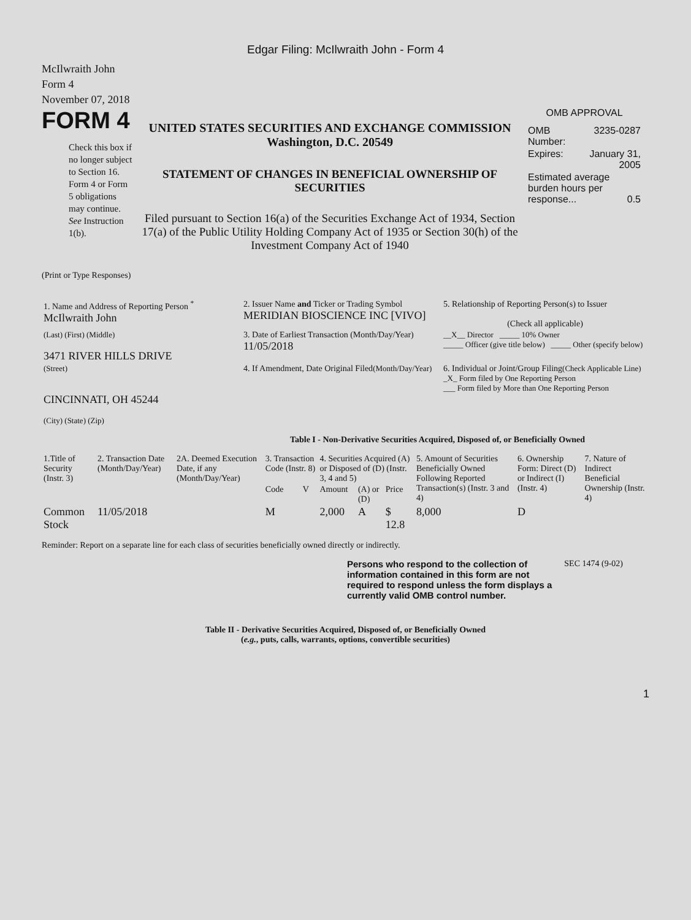Edgar Filing: McIlwraith John - Form 4
McIlwraith John
Form 4
November 07, 2018
FORM 4
Check this box if no longer subject to Section 16. Form 4 or Form 5 obligations may continue. See Instruction 1(b).
UNITED STATES SECURITIES AND EXCHANGE COMMISSION
Washington, D.C. 20549
STATEMENT OF CHANGES IN BENEFICIAL OWNERSHIP OF SECURITIES
Filed pursuant to Section 16(a) of the Securities Exchange Act of 1934, Section 17(a) of the Public Utility Holding Company Act of 1935 or Section 30(h) of the Investment Company Act of 1940
OMB APPROVAL
| OMB Number: | 3235-0287 |
| Expires: | January 31, 2005 |
| Estimated average burden hours per response... 0.5 | |
(Print or Type Responses)
| 1. Name and Address of Reporting Person <sup>*</sup> McIlwraith John | 2. Issuer Name and Ticker or Trading Symbol MERIDIAN BIOSCIENCE INC [VIVO] | 5. Relationship of Reporting Person(s) to Issuer (Check all applicable) |
| (Last) (First) (Middle) 3471 RIVER HILLS DRIVE | 3. Date of Earliest Transaction (Month/Day/Year) 11/05/2018 | __X__ Director _____ 10% Owner _____ Officer (give title below) _____ Other (specify below) |
| (Street) CINCINNATI, OH 45244 (City) (State) (Zip) | 4. If Amendment, Date Original Filed (Month/Day/Year) | 6. Individual or Joint/Group Filing (Check Applicable Line) _X_ Form filed by One Reporting Person ___ Form filed by More than One Reporting Person |
Table I - Non-Derivative Securities Acquired, Disposed of, or Beneficially Owned
| 1.Title of Security (Instr. 3) | 2. Transaction Date (Month/Day/Year) | 2A. Deemed Execution Date, if any (Month/Day/Year) | 3. Transaction Code (Instr. 8) | | 4. Securities Acquired (A) or Disposed of (D) (Instr. 3, 4 and 5) | | | 5. Amount of Securities Beneficially Owned Following Reported Transaction(s) (Instr. 3 and 4) | 6. Ownership Form: Direct (D) or Indirect (I) (Instr. 4) | 7. Nature of Indirect Beneficial Ownership (Instr. 4) |
| --- | --- | --- | --- | --- | --- | --- | --- | --- | --- | --- |
| | | | Code | V | Amount | (A) or (D) | Price | | | |
| Common Stock | 11/05/2018 | | M | | 2,000 | A | $ 12.8 | 8,000 | D | |
Reminder: Report on a separate line for each class of securities beneficially owned directly or indirectly.
Persons who respond to the collection of information contained in this form are not required to respond unless the form displays a currently valid OMB control number.
SEC 1474 (9-02)
Table II - Derivative Securities Acquired, Disposed of, or Beneficially Owned
(e.g., puts, calls, warrants, options, convertible securities)
1